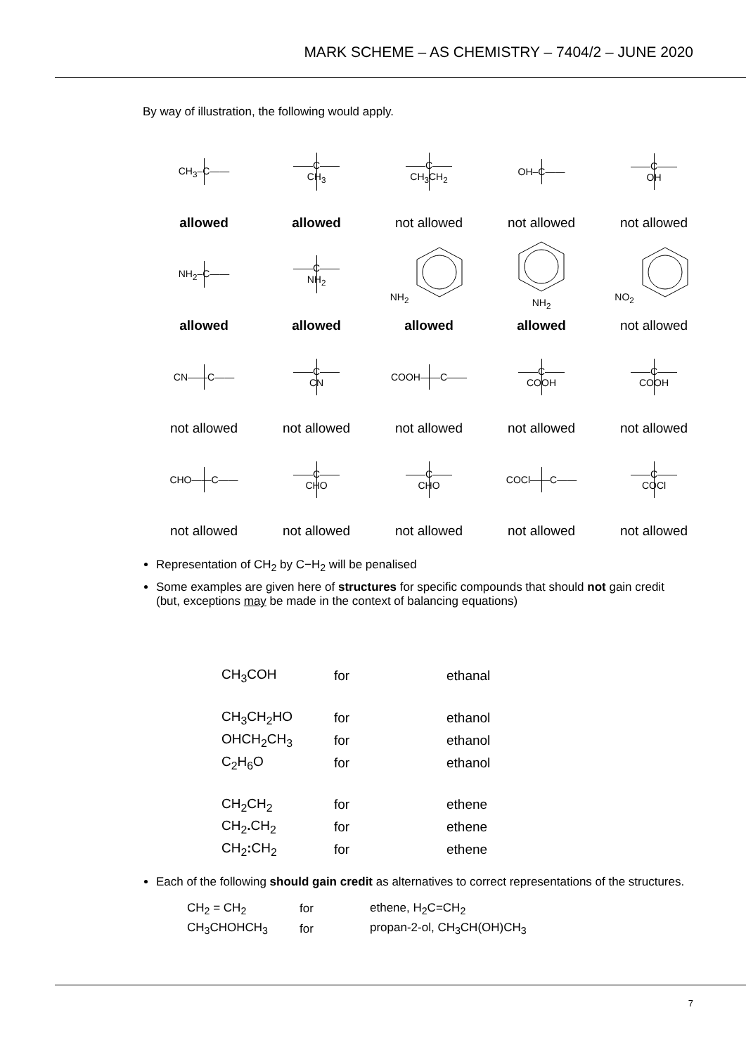MARK SCHEME – AS CHEMISTRY – 7404/2 – JUNE 2020
By way of illustration, the following would apply.
| CH<sub>3</sub>–C—— | ——C—— CH<sub>3</sub> | ——C—— CH<sub>3</sub>CH<sub>2</sub> | OH–C—— | ——C—— OH |
| allowed | allowed | not allowed | not allowed | not allowed |
| NH<sub>2</sub>–C—— | ——C—— NH<sub>2</sub> | NH<sub>2</sub> | NH<sub>2</sub> | NO<sub>2</sub> |
| allowed | allowed | allowed | allowed | not allowed |
| CN——C—— | ——C—— CN | COOH——C—— | ——C—— COOH | ——C—— COOH |
| not allowed | not allowed | not allowed | not allowed | not allowed |
| CHO——C—— | ——C—— CHO | ——C—— CHO | COCl——C—— | ——C—— COCl |
| not allowed | not allowed | not allowed | not allowed | not allowed |
Representation of CH<sub>2</sub> by C−H<sub>2</sub> will be penalised
Some examples are given here of structures for specific compounds that should not gain credit (but, exceptions may be made in the context of balancing equations)
| CH<sub>3</sub>COH | for | ethanal |
| CH<sub>3</sub>CH<sub>2</sub>HO | for | ethanol |
| OHCH<sub>2</sub>CH<sub>3</sub> | for | ethanol |
| C<sub>2</sub>H<sub>6</sub>O | for | ethanol |
| CH<sub>2</sub>CH<sub>2</sub> | for | ethene |
| CH<sub>2</sub> . CH<sub>2</sub> | for | ethene |
| CH<sub>2</sub> : CH<sub>2</sub> | for | ethene |
Each of the following should gain credit as alternatives to correct representations of the structures.
| CH<sub>2</sub> = CH<sub>2</sub> | for | ethene, H<sub>2</sub>C=CH<sub>2</sub> |
| CH<sub>3</sub>CHOHCH<sub>3</sub> | for | propan-2-ol, CH<sub>3</sub>CH(OH)CH<sub>3</sub> |
7